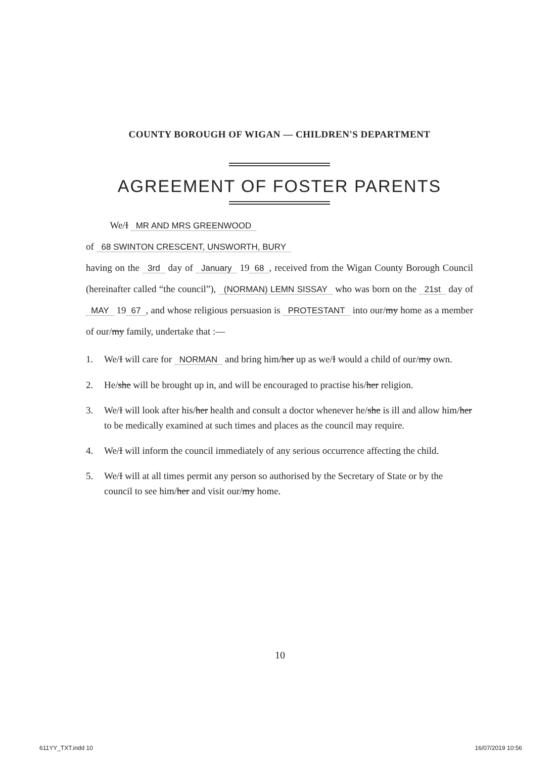COUNTY BOROUGH OF WIGAN — CHILDREN'S DEPARTMENT
AGREEMENT OF FOSTER PARENTS
We/I MR AND MRS GREENWOOD
of 68 SWINTON CRESCENT, UNSWORTH, BURY
having on the 3rd day of January 19 68, received from the Wigan County Borough Council (hereinafter called “the council”), (NORMAN) LEMN SISSAY who was born on the 21st day of MAY 19 67, and whose religious persuasion is PROTESTANT into our/my home as a member of our/my family, undertake that :—
1. We/I will care for NORMAN and bring him/her up as we/I would a child of our/my own.
2. He/she will be brought up in, and will be encouraged to practise his/her religion.
3. We/I will look after his/her health and consult a doctor whenever he/she is ill and allow him/her to be medically examined at such times and places as the council may require.
4. We/I will inform the council immediately of any serious occurrence affecting the child.
5. We/I will at all times permit any person so authorised by the Secretary of State or by the council to see him/her and visit our/my home.
10
611YY_TXT.indd 10 16/07/2019 10:56